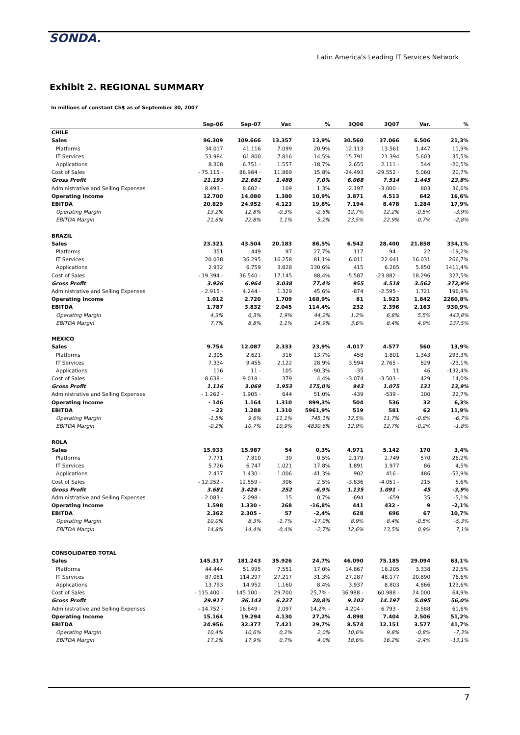SONDA.
Latin America's Leading IT Services Network
Exhibit 2. REGIONAL SUMMARY
In millions of constant Ch$ as of September 30, 2007
| | Sep-06 | Sep-07 | Var. | % | 3Q06 | 3Q07 | Var. | % |
| --- | --- | --- | --- | --- | --- | --- | --- | --- |
| CHILE | | | | | | | | |
| Sales | 96.309 | 109.666 | 13.357 | 13,9% | 30.560 | 37.066 | 6.506 | 21,3% |
| Platforms | 34.017 | 41.116 | 7.099 | 20,9% | 12.113 | 13.561 | 1.447 | 11,9% |
| IT Services | 53.984 | 61.800 | 7.816 | 14,5% | 15.791 | 21.394 | 5.603 | 35,5% |
| Applications | 8.308 | 6.751 - | 1.557 | -18,7% | 2.655 | 2.111 - | 544 | -20,5% |
| Cost of Sales | - 75.115 - | 86.984 - | 11.869 | 15,8% | -24.493 | -29.552 - | 5.060 | 20,7% |
| Gross Profit | 21.193 | 22.682 | 1.488 | 7,0% | 6.068 | 7.514 | 1.445 | 23,8% |
| Administrative and Selling Expenses | - 8.493 - | 8.602 - | 109 | 1,3% | -2.197 | -3.000 - | 803 | 36,6% |
| Operating Income | 12.700 | 14.080 | 1.380 | 10,9% | 3.871 | 4.513 | 642 | 16,6% |
| EBITDA | 20.829 | 24.952 | 4.123 | 19,8% | 7.194 | 8.478 | 1.284 | 17,9% |
| Operating Margin | 13,2% | 12,8% | -0,3% | -2,6% | 12,7% | 12,2% | -0,5% | -3,9% |
| EBITDA Margin | 21,6% | 22,8% | 1,1% | 5,2% | 23,5% | 22,9% | -0,7% | -2,8% |
| BRAZIL | | | | | | | | |
| Sales | 23.321 | 43.504 | 20.183 | 86,5% | 6.542 | 28.400 | 21.858 | 334,1% |
| Platforms | 351 | 449 | 97 | 27,7% | 117 | 94 - | 22 | -19,2% |
| IT Services | 20.038 | 36.295 | 16.258 | 81,1% | 6.011 | 22.041 | 16.031 | 266,7% |
| Applications | 2.932 | 6.759 | 3.828 | 130,6% | 415 | 6.265 | 5.850 | 1411,4% |
| Cost of Sales | - 19.394 - | 36.540 - | 17.145 | 88,4% | -5.587 | -23.882 - | 18.296 | 327,5% |
| Gross Profit | 3.926 | 6.964 | 3.038 | 77,4% | 955 | 4.518 | 3.562 | 372,9% |
| Administrative and Selling Expenses | - 2.915 - | 4.244 - | 1.329 | 45,6% | -874 | -2.595 - | 1.721 | 196,9% |
| Operating Income | 1.012 | 2.720 | 1.709 | 168,9% | 81 | 1.923 | 1.842 | 2260,8% |
| EBITDA | 1.787 | 3.832 | 2.045 | 114,4% | 232 | 2.396 | 2.163 | 930,9% |
| Operating Margin | 4,3% | 6,3% | 1,9% | 44,2% | 1,2% | 6,8% | 5,5% | 443,8% |
| EBITDA Margin | 7,7% | 8,8% | 1,1% | 14,9% | 3,6% | 8,4% | 4,9% | 137,5% |
| MEXICO | | | | | | | | |
| Sales | 9.754 | 12.087 | 2.333 | 23,9% | 4.017 | 4.577 | 560 | 13,9% |
| Platforms | 2.305 | 2.621 | 316 | 13,7% | 458 | 1.801 | 1.343 | 293,3% |
| IT Services | 7.334 | 9.455 | 2.122 | 28,9% | 3.594 | 2.765 - | 829 | -23,1% |
| Applications | 116 | 11 - | 105 | -90,3% | -35 | 11 | 46 | -132,4% |
| Cost of Sales | - 8.638 - | 9.018 - | 379 | 4,4% | -3.074 | -3.503 - | 429 | 14,0% |
| Gross Profit | 1.116 | 3.069 | 1.953 | 175,0% | 943 | 1.075 | 131 | 13,9% |
| Administrative and Selling Expenses | - 1.262 - | 1.905 - | 644 | 51,0% | -439 | -539 - | 100 | 22,7% |
| Operating Income | - 146 | 1.164 | 1.310 | 899,3% | 504 | 536 | 32 | 6,3% |
| EBITDA | - 22 | 1.288 | 1.310 | 5961,9% | 519 | 581 | 62 | 11,9% |
| Operating Margin | -1,5% | 9,6% | 11,1% | 745,1% | 12,5% | 11,7% | -0,8% | -6,7% |
| EBITDA Margin | -0,2% | 10,7% | 10,9% | 4830,6% | 12,9% | 12,7% | -0,2% | -1,8% |
| ROLA | | | | | | | | |
| Sales | 15.933 | 15.987 | 54 | 0,3% | 4.971 | 5.142 | 170 | 3,4% |
| Platforms | 7.771 | 7.810 | 39 | 0,5% | 2.179 | 2.749 | 570 | 26,2% |
| IT Services | 5.726 | 6.747 | 1.021 | 17,8% | 1.891 | 1.977 | 86 | 4,5% |
| Applications | 2.437 | 1.430 - | 1.006 | -41,3% | 902 | 416 - | 486 | -53,9% |
| Cost of Sales | - 12.252 - | 12.559 - | 306 | 2,5% | -3.836 | -4.051 - | 215 | 5,6% |
| Gross Profit | 3.681 | 3.428 - | 252 | -6,9% | 1.135 | 1.091 - | 45 | -3,9% |
| Administrative and Selling Expenses | - 2.083 - | 2.098 - | 15 | 0,7% | -694 | -659 | 35 | -5,1% |
| Operating Income | 1.598 | 1.330 - | 268 | -16,8% | 441 | 432 - | 9 | -2,1% |
| EBITDA | 2.362 | 2.305 - | 57 | -2,4% | 628 | 696 | 67 | 10,7% |
| Operating Margin | 10,0% | 8,3% | -1,7% | -17,0% | 8,9% | 8,4% | -0,5% | -5,3% |
| EBITDA Margin | 14,8% | 14,4% | -0,4% | -2,7% | 12,6% | 13,5% | 0,9% | 7,1% |
| CONSOLIDATED TOTAL | | | | | | | | |
| Sales | 145.317 | 181.243 | 35.926 | 24,7% | 46.090 | 75.185 | 29.094 | 63,1% |
| Platforms | 44.444 | 51.995 | 7.551 | 17,0% | 14.867 | 18.205 | 3.338 | 22,5% |
| IT Services | 87.081 | 114.297 | 27.217 | 31,3% | 27.287 | 48.177 | 20.890 | 76,6% |
| Applications | 13.793 | 14.952 | 1.160 | 8,4% | 3.937 | 8.803 | 4.866 | 123,6% |
| Cost of Sales | - 115.400 - | 145.100 - | 29.700 | 25,7% - | 36.988 - | 60.988 - | 24.000 | 64,9% |
| Gross Profit | 29.917 | 36.143 | 6.227 | 20,8% | 9.102 | 14.197 | 5.095 | 56,0% |
| Administrative and Selling Expenses | - 14.752 - | 16.849 - | 2.097 | 14,2% - | 4.204 - | 6.793 - | 2.588 | 61,6% |
| Operating Income | 15.164 | 19.294 | 4.130 | 27,2% | 4.898 | 7.404 | 2.506 | 51,2% |
| EBITDA | 24.956 | 32.377 | 7.421 | 29,7% | 8.574 | 12.151 | 3.577 | 41,7% |
| Operating Margin | 10,4% | 10,6% | 0,2% | 2,0% | 10,6% | 9,8% | -0,8% | -7,3% |
| EBITDA Margin | 17,2% | 17,9% | 0,7% | 4,0% | 18,6% | 16,2% | -2,4% | -13,1% |
7